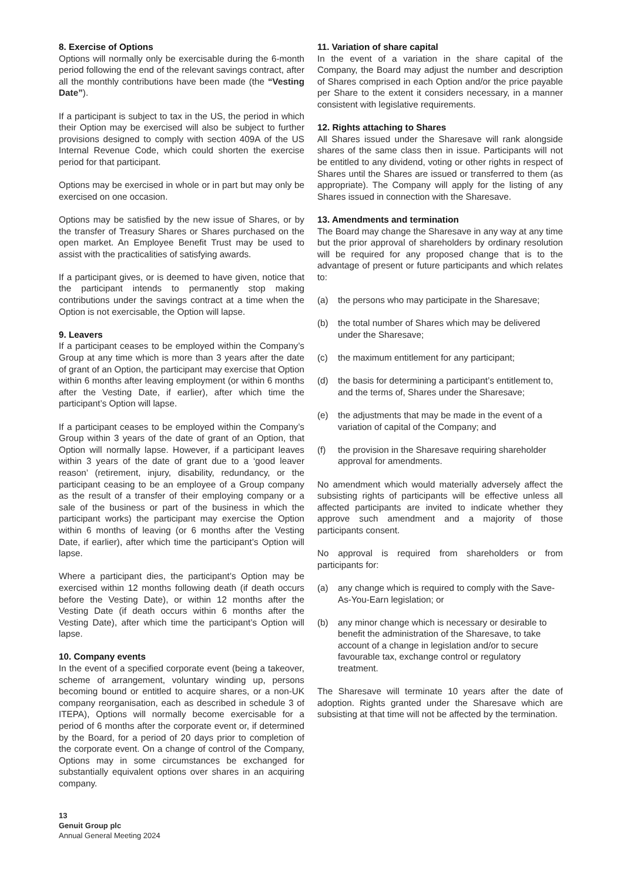8. Exercise of Options
Options will normally only be exercisable during the 6-month period following the end of the relevant savings contract, after all the monthly contributions have been made (the “Vesting Date”).
If a participant is subject to tax in the US, the period in which their Option may be exercised will also be subject to further provisions designed to comply with section 409A of the US Internal Revenue Code, which could shorten the exercise period for that participant.
Options may be exercised in whole or in part but may only be exercised on one occasion.
Options may be satisfied by the new issue of Shares, or by the transfer of Treasury Shares or Shares purchased on the open market. An Employee Benefit Trust may be used to assist with the practicalities of satisfying awards.
If a participant gives, or is deemed to have given, notice that the participant intends to permanently stop making contributions under the savings contract at a time when the Option is not exercisable, the Option will lapse.
9. Leavers
If a participant ceases to be employed within the Company’s Group at any time which is more than 3 years after the date of grant of an Option, the participant may exercise that Option within 6 months after leaving employment (or within 6 months after the Vesting Date, if earlier), after which time the participant’s Option will lapse.
If a participant ceases to be employed within the Company’s Group within 3 years of the date of grant of an Option, that Option will normally lapse. However, if a participant leaves within 3 years of the date of grant due to a ‘good leaver reason’ (retirement, injury, disability, redundancy, or the participant ceasing to be an employee of a Group company as the result of a transfer of their employing company or a sale of the business or part of the business in which the participant works) the participant may exercise the Option within 6 months of leaving (or 6 months after the Vesting Date, if earlier), after which time the participant’s Option will lapse.
Where a participant dies, the participant’s Option may be exercised within 12 months following death (if death occurs before the Vesting Date), or within 12 months after the Vesting Date (if death occurs within 6 months after the Vesting Date), after which time the participant’s Option will lapse.
10. Company events
In the event of a specified corporate event (being a takeover, scheme of arrangement, voluntary winding up, persons becoming bound or entitled to acquire shares, or a non-UK company reorganisation, each as described in schedule 3 of ITEPA), Options will normally become exercisable for a period of 6 months after the corporate event or, if determined by the Board, for a period of 20 days prior to completion of the corporate event. On a change of control of the Company, Options may in some circumstances be exchanged for substantially equivalent options over shares in an acquiring company.
11. Variation of share capital
In the event of a variation in the share capital of the Company, the Board may adjust the number and description of Shares comprised in each Option and/or the price payable per Share to the extent it considers necessary, in a manner consistent with legislative requirements.
12. Rights attaching to Shares
All Shares issued under the Sharesave will rank alongside shares of the same class then in issue. Participants will not be entitled to any dividend, voting or other rights in respect of Shares until the Shares are issued or transferred to them (as appropriate). The Company will apply for the listing of any Shares issued in connection with the Sharesave.
13. Amendments and termination
The Board may change the Sharesave in any way at any time but the prior approval of shareholders by ordinary resolution will be required for any proposed change that is to the advantage of present or future participants and which relates to:
(a) the persons who may participate in the Sharesave;
(b) the total number of Shares which may be delivered under the Sharesave;
(c) the maximum entitlement for any participant;
(d) the basis for determining a participant’s entitlement to, and the terms of, Shares under the Sharesave;
(e) the adjustments that may be made in the event of a variation of capital of the Company; and
(f) the provision in the Sharesave requiring shareholder approval for amendments.
No amendment which would materially adversely affect the subsisting rights of participants will be effective unless all affected participants are invited to indicate whether they approve such amendment and a majority of those participants consent.
No approval is required from shareholders or from participants for:
(a) any change which is required to comply with the Save-As-You-Earn legislation; or
(b) any minor change which is necessary or desirable to benefit the administration of the Sharesave, to take account of a change in legislation and/or to secure favourable tax, exchange control or regulatory treatment.
The Sharesave will terminate 10 years after the date of adoption. Rights granted under the Sharesave which are subsisting at that time will not be affected by the termination.
13
Genuit Group plc
Annual General Meeting 2024